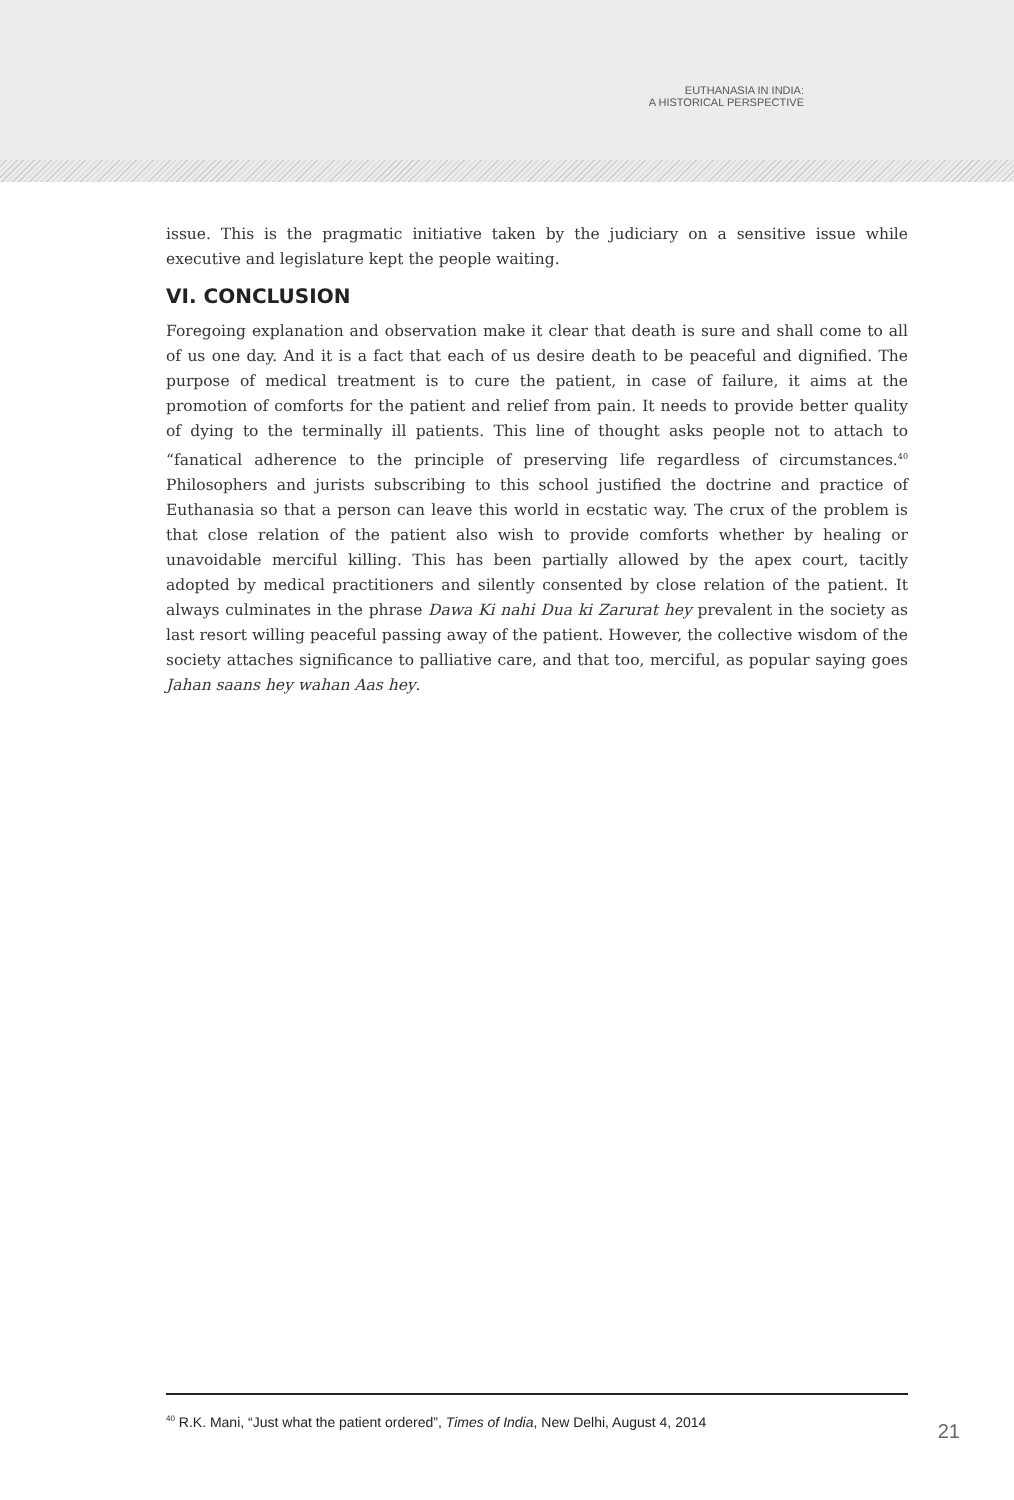EUTHANASIA IN INDIA:
A HISTORICAL PERSPECTIVE
issue. This is the pragmatic initiative taken by the judiciary on a sensitive issue while executive and legislature kept the people waiting.
VI. CONCLUSION
Foregoing explanation and observation make it clear that death is sure and shall come to all of us one day. And it is a fact that each of us desire death to be peaceful and dignified. The purpose of medical treatment is to cure the patient, in case of failure, it aims at the promotion of comforts for the patient and relief from pain. It needs to provide better quality of dying to the terminally ill patients. This line of thought asks people not to attach to “fanatical adherence to the principle of preserving life regardless of circumstances.<sup>40</sup> Philosophers and jurists subscribing to this school justified the doctrine and practice of Euthanasia so that a person can leave this world in ecstatic way. The crux of the problem is that close relation of the patient also wish to provide comforts whether by healing or unavoidable merciful killing. This has been partially allowed by the apex court, tacitly adopted by medical practitioners and silently consented by close relation of the patient. It always culminates in the phrase Dawa Ki nahi Dua ki Zarurat hey prevalent in the society as last resort willing peaceful passing away of the patient. However, the collective wisdom of the society attaches significance to palliative care, and that too, merciful, as popular saying goes Jahan saans hey wahan Aas hey.
<sup>40</sup> R.K. Mani, “Just what the patient ordered”, Times of India, New Delhi, August 4, 2014
21